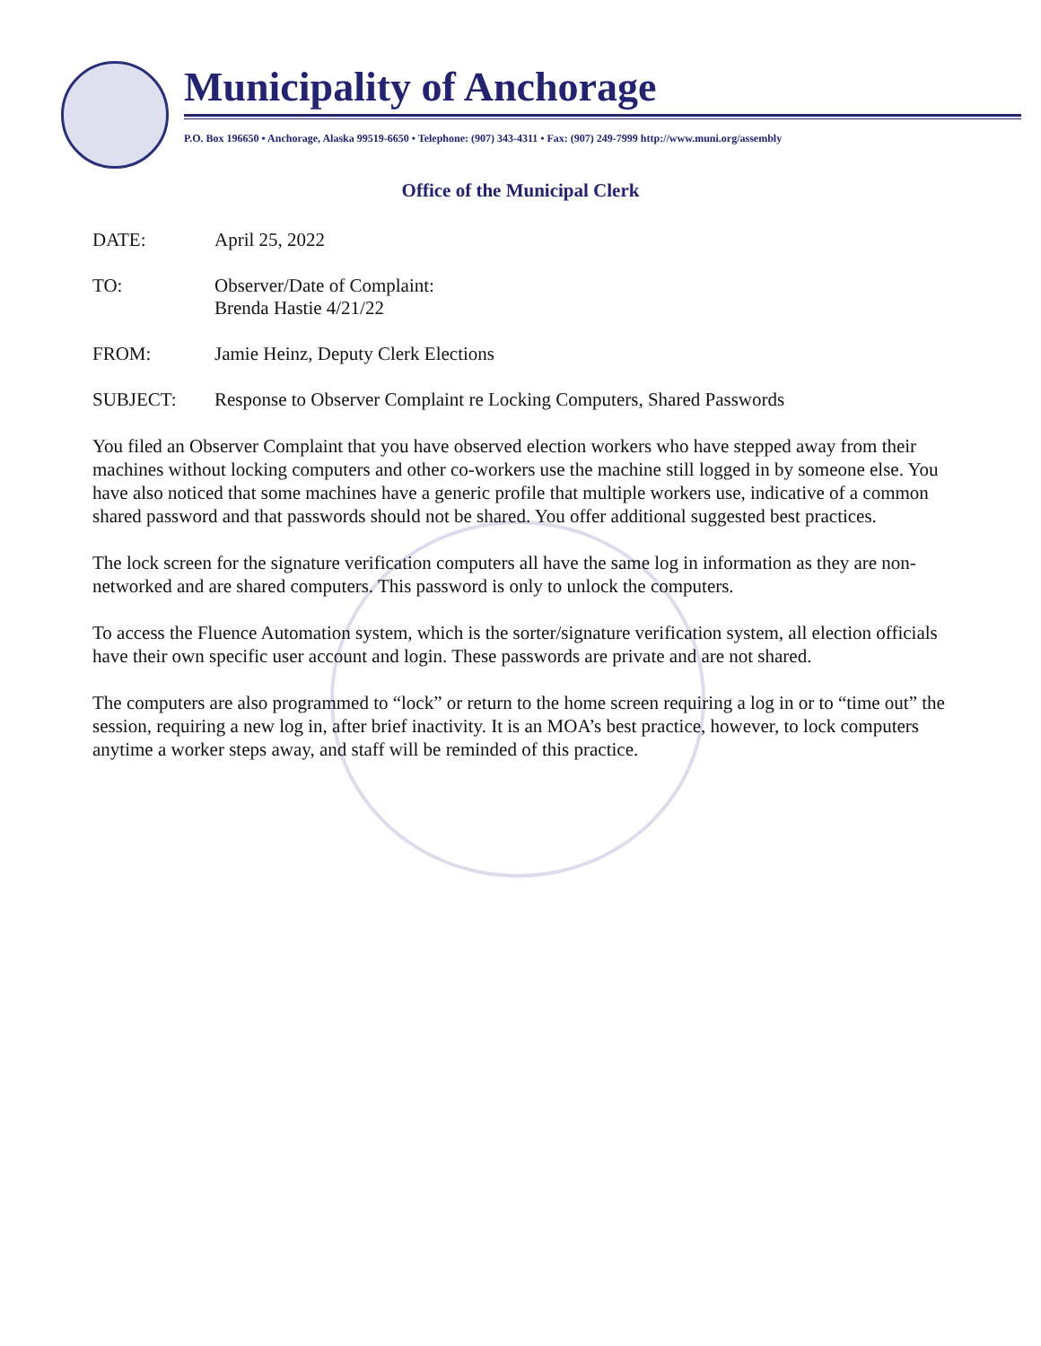Municipality of Anchorage
P.O. Box 196650 • Anchorage, Alaska 99519-6650 • Telephone: (907) 343-4311 • Fax: (907) 249-7999 http://www.muni.org/assembly
Office of the Municipal Clerk
DATE: April 25, 2022
TO: Observer/Date of Complaint:
Brenda Hastie 4/21/22
FROM: Jamie Heinz, Deputy Clerk Elections
SUBJECT: Response to Observer Complaint re Locking Computers, Shared Passwords
You filed an Observer Complaint that you have observed election workers who have stepped away from their machines without locking computers and other co-workers use the machine still logged in by someone else. You have also noticed that some machines have a generic profile that multiple workers use, indicative of a common shared password and that passwords should not be shared. You offer additional suggested best practices.
The lock screen for the signature verification computers all have the same log in information as they are non-networked and are shared computers. This password is only to unlock the computers.
To access the Fluence Automation system, which is the sorter/signature verification system, all election officials have their own specific user account and login. These passwords are private and are not shared.
The computers are also programmed to “lock” or return to the home screen requiring a log in or to “time out” the session, requiring a new log in, after brief inactivity. It is an MOA’s best practice, however, to lock computers anytime a worker steps away, and staff will be reminded of this practice.